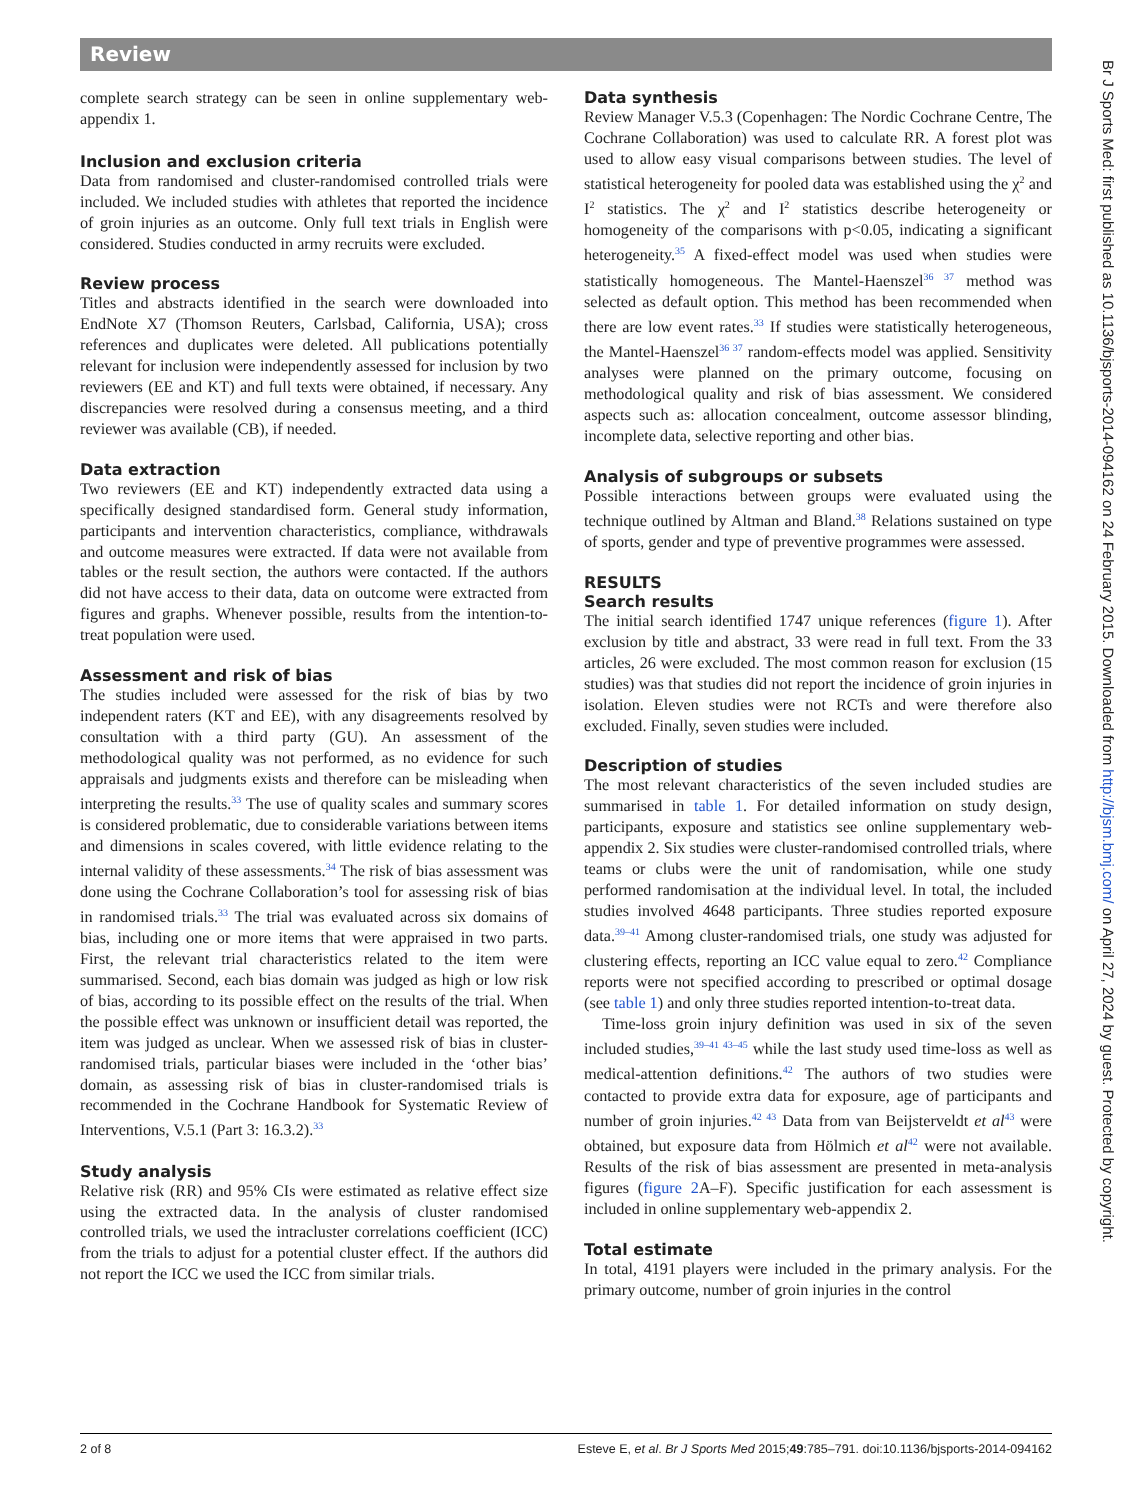Review
complete search strategy can be seen in online supplementary web-appendix 1.
Inclusion and exclusion criteria
Data from randomised and cluster-randomised controlled trials were included. We included studies with athletes that reported the incidence of groin injuries as an outcome. Only full text trials in English were considered. Studies conducted in army recruits were excluded.
Review process
Titles and abstracts identified in the search were downloaded into EndNote X7 (Thomson Reuters, Carlsbad, California, USA); cross references and duplicates were deleted. All publications potentially relevant for inclusion were independently assessed for inclusion by two reviewers (EE and KT) and full texts were obtained, if necessary. Any discrepancies were resolved during a consensus meeting, and a third reviewer was available (CB), if needed.
Data extraction
Two reviewers (EE and KT) independently extracted data using a specifically designed standardised form. General study information, participants and intervention characteristics, compliance, withdrawals and outcome measures were extracted. If data were not available from tables or the result section, the authors were contacted. If the authors did not have access to their data, data on outcome were extracted from figures and graphs. Whenever possible, results from the intention-to-treat population were used.
Assessment and risk of bias
The studies included were assessed for the risk of bias by two independent raters (KT and EE), with any disagreements resolved by consultation with a third party (GU). An assessment of the methodological quality was not performed, as no evidence for such appraisals and judgments exists and therefore can be misleading when interpreting the results.<sup>33</sup> The use of quality scales and summary scores is considered problematic, due to considerable variations between items and dimensions in scales covered, with little evidence relating to the internal validity of these assessments.<sup>34</sup> The risk of bias assessment was done using the Cochrane Collaboration’s tool for assessing risk of bias in randomised trials.<sup>33</sup> The trial was evaluated across six domains of bias, including one or more items that were appraised in two parts. First, the relevant trial characteristics related to the item were summarised. Second, each bias domain was judged as high or low risk of bias, according to its possible effect on the results of the trial. When the possible effect was unknown or insufficient detail was reported, the item was judged as unclear. When we assessed risk of bias in cluster-randomised trials, particular biases were included in the ‘other bias’ domain, as assessing risk of bias in cluster-randomised trials is recommended in the Cochrane Handbook for Systematic Review of Interventions, V.5.1 (Part 3: 16.3.2).<sup>33</sup>
Study analysis
Relative risk (RR) and 95% CIs were estimated as relative effect size using the extracted data. In the analysis of cluster randomised controlled trials, we used the intracluster correlations coefficient (ICC) from the trials to adjust for a potential cluster effect. If the authors did not report the ICC we used the ICC from similar trials.
Data synthesis
Review Manager V.5.3 (Copenhagen: The Nordic Cochrane Centre, The Cochrane Collaboration) was used to calculate RR. A forest plot was used to allow easy visual comparisons between studies. The level of statistical heterogeneity for pooled data was established using the χ<sup>2</sup> and I<sup>2</sup> statistics. The χ<sup>2</sup> and I<sup>2</sup> statistics describe heterogeneity or homogeneity of the comparisons with p<0.05, indicating a significant heterogeneity.<sup>35</sup> A fixed-effect model was used when studies were statistically homogeneous. The Mantel-Haenszel<sup>36 37</sup> method was selected as default option. This method has been recommended when there are low event rates.<sup>33</sup> If studies were statistically heterogeneous, the Mantel-Haenszel<sup>36 37</sup> random-effects model was applied. Sensitivity analyses were planned on the primary outcome, focusing on methodological quality and risk of bias assessment. We considered aspects such as: allocation concealment, outcome assessor blinding, incomplete data, selective reporting and other bias.
Analysis of subgroups or subsets
Possible interactions between groups were evaluated using the technique outlined by Altman and Bland.<sup>38</sup> Relations sustained on type of sports, gender and type of preventive programmes were assessed.
RESULTS
Search results
The initial search identified 1747 unique references (figure 1). After exclusion by title and abstract, 33 were read in full text. From the 33 articles, 26 were excluded. The most common reason for exclusion (15 studies) was that studies did not report the incidence of groin injuries in isolation. Eleven studies were not RCTs and were therefore also excluded. Finally, seven studies were included.
Description of studies
The most relevant characteristics of the seven included studies are summarised in table 1. For detailed information on study design, participants, exposure and statistics see online supplementary web-appendix 2. Six studies were cluster-randomised controlled trials, where teams or clubs were the unit of randomisation, while one study performed randomisation at the individual level. In total, the included studies involved 4648 participants. Three studies reported exposure data.<sup>39–41</sup> Among cluster-randomised trials, one study was adjusted for clustering effects, reporting an ICC value equal to zero.<sup>42</sup> Compliance reports were not specified according to prescribed or optimal dosage (see table 1) and only three studies reported intention-to-treat data.
Time-loss groin injury definition was used in six of the seven included studies,<sup>39–41 43–45</sup> while the last study used time-loss as well as medical-attention definitions.<sup>42</sup> The authors of two studies were contacted to provide extra data for exposure, age of participants and number of groin injuries.<sup>42 43</sup> Data from van Beijsterveldt et al<sup>43</sup> were obtained, but exposure data from Hölmich et al<sup>42</sup> were not available. Results of the risk of bias assessment are presented in meta-analysis figures (figure 2 A–F). Specific justification for each assessment is included in online supplementary web-appendix 2.
Total estimate
In total, 4191 players were included in the primary analysis. For the primary outcome, number of groin injuries in the control
Br J Sports Med: first published as 10.1136/bjsports-2014-094162 on 24 February 2015. Downloaded from http://bjsm.bmj.com/ on April 27, 2024 by guest. Protected by copyright.
2 of 8 Esteve E, et al. Br J Sports Med 2015;49:785–791. doi:10.1136/bjsports-2014-094162